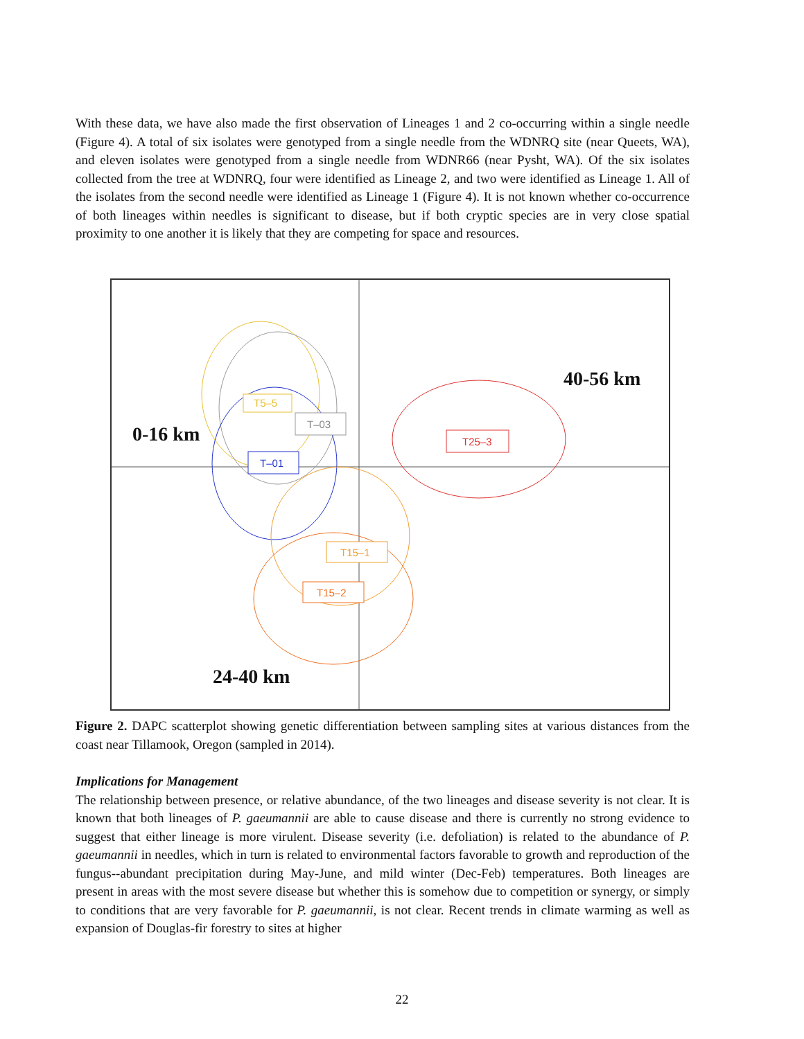With these data, we have also made the first observation of Lineages 1 and 2 co-occurring within a single needle (Figure 4). A total of six isolates were genotyped from a single needle from the WDNRQ site (near Queets, WA), and eleven isolates were genotyped from a single needle from WDNR66 (near Pysht, WA). Of the six isolates collected from the tree at WDNRQ, four were identified as Lineage 2, and two were identified as Lineage 1. All of the isolates from the second needle were identified as Lineage 1 (Figure 4). It is not known whether co-occurrence of both lineages within needles is significant to disease, but if both cryptic species are in very close spatial proximity to one another it is likely that they are competing for space and resources.
T5–5
T–03
T–01
T25–3
T15–1
T15–2
0-16 km
40-56 km
24-40 km
Figure 2. DAPC scatterplot showing genetic differentiation between sampling sites at various distances from the coast near Tillamook, Oregon (sampled in 2014).
Implications for Management
The relationship between presence, or relative abundance, of the two lineages and disease severity is not clear. It is known that both lineages of P. gaeumannii are able to cause disease and there is currently no strong evidence to suggest that either lineage is more virulent. Disease severity (i.e. defoliation) is related to the abundance of P. gaeumannii in needles, which in turn is related to environmental factors favorable to growth and reproduction of the fungus--abundant precipitation during May-June, and mild winter (Dec-Feb) temperatures. Both lineages are present in areas with the most severe disease but whether this is somehow due to competition or synergy, or simply to conditions that are very favorable for P. gaeumannii, is not clear. Recent trends in climate warming as well as expansion of Douglas-fir forestry to sites at higher
22